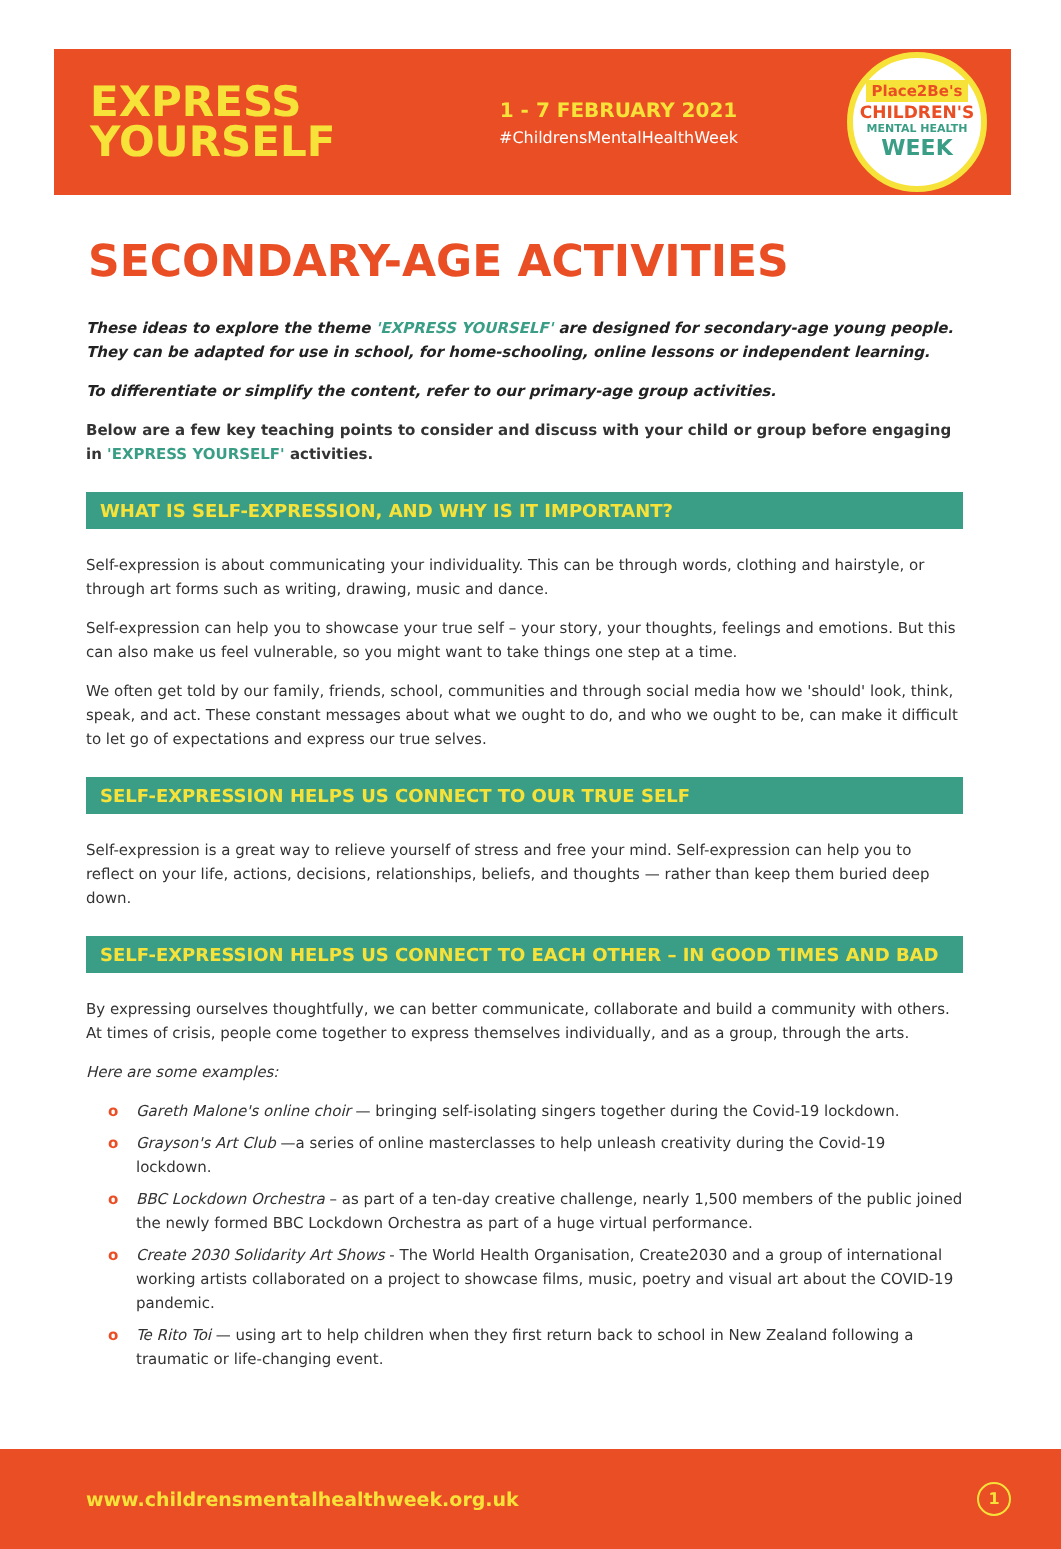EXPRESS
YOURSELF
1 - 7 FEBRUARY 2021
#ChildrensMentalHealthWeek
Place2Be's
CHILDREN'S
MENTAL HEALTH
WEEK
SECONDARY-AGE ACTIVITIES
These ideas to explore the theme 'EXPRESS YOURSELF' are designed for secondary-age young people. They can be adapted for use in school, for home-schooling, online lessons or independent learning.
To differentiate or simplify the content, refer to our primary-age group activities.
Below are a few key teaching points to consider and discuss with your child or group before engaging in 'EXPRESS YOURSELF' activities.
WHAT IS SELF-EXPRESSION, AND WHY IS IT IMPORTANT?
Self-expression is about communicating your individuality. This can be through words, clothing and hairstyle, or through art forms such as writing, drawing, music and dance.
Self-expression can help you to showcase your true self – your story, your thoughts, feelings and emotions. But this can also make us feel vulnerable, so you might want to take things one step at a time.
We often get told by our family, friends, school, communities and through social media how we 'should' look, think, speak, and act. These constant messages about what we ought to do, and who we ought to be, can make it difficult to let go of expectations and express our true selves.
SELF-EXPRESSION HELPS US CONNECT TO OUR TRUE SELF
Self-expression is a great way to relieve yourself of stress and free your mind. Self-expression can help you to reflect on your life, actions, decisions, relationships, beliefs, and thoughts — rather than keep them buried deep down.
SELF-EXPRESSION HELPS US CONNECT TO EACH OTHER – IN GOOD TIMES AND BAD
By expressing ourselves thoughtfully, we can better communicate, collaborate and build a community with others. At times of crisis, people come together to express themselves individually, and as a group, through the arts.
Here are some examples:
o Gareth Malone's online choir — bringing self-isolating singers together during the Covid-19 lockdown.
o Grayson's Art Club —a series of online masterclasses to help unleash creativity during the Covid-19 lockdown.
o BBC Lockdown Orchestra – as part of a ten-day creative challenge, nearly 1,500 members of the public joined the newly formed BBC Lockdown Orchestra as part of a huge virtual performance.
o Create 2030 Solidarity Art Shows - The World Health Organisation, Create2030 and a group of international working artists collaborated on a project to showcase films, music, poetry and visual art about the COVID-19 pandemic.
o Te Rito Toi — using art to help children when they first return back to school in New Zealand following a traumatic or life-changing event.
www.childrensmentalhealthweek.org.uk
1